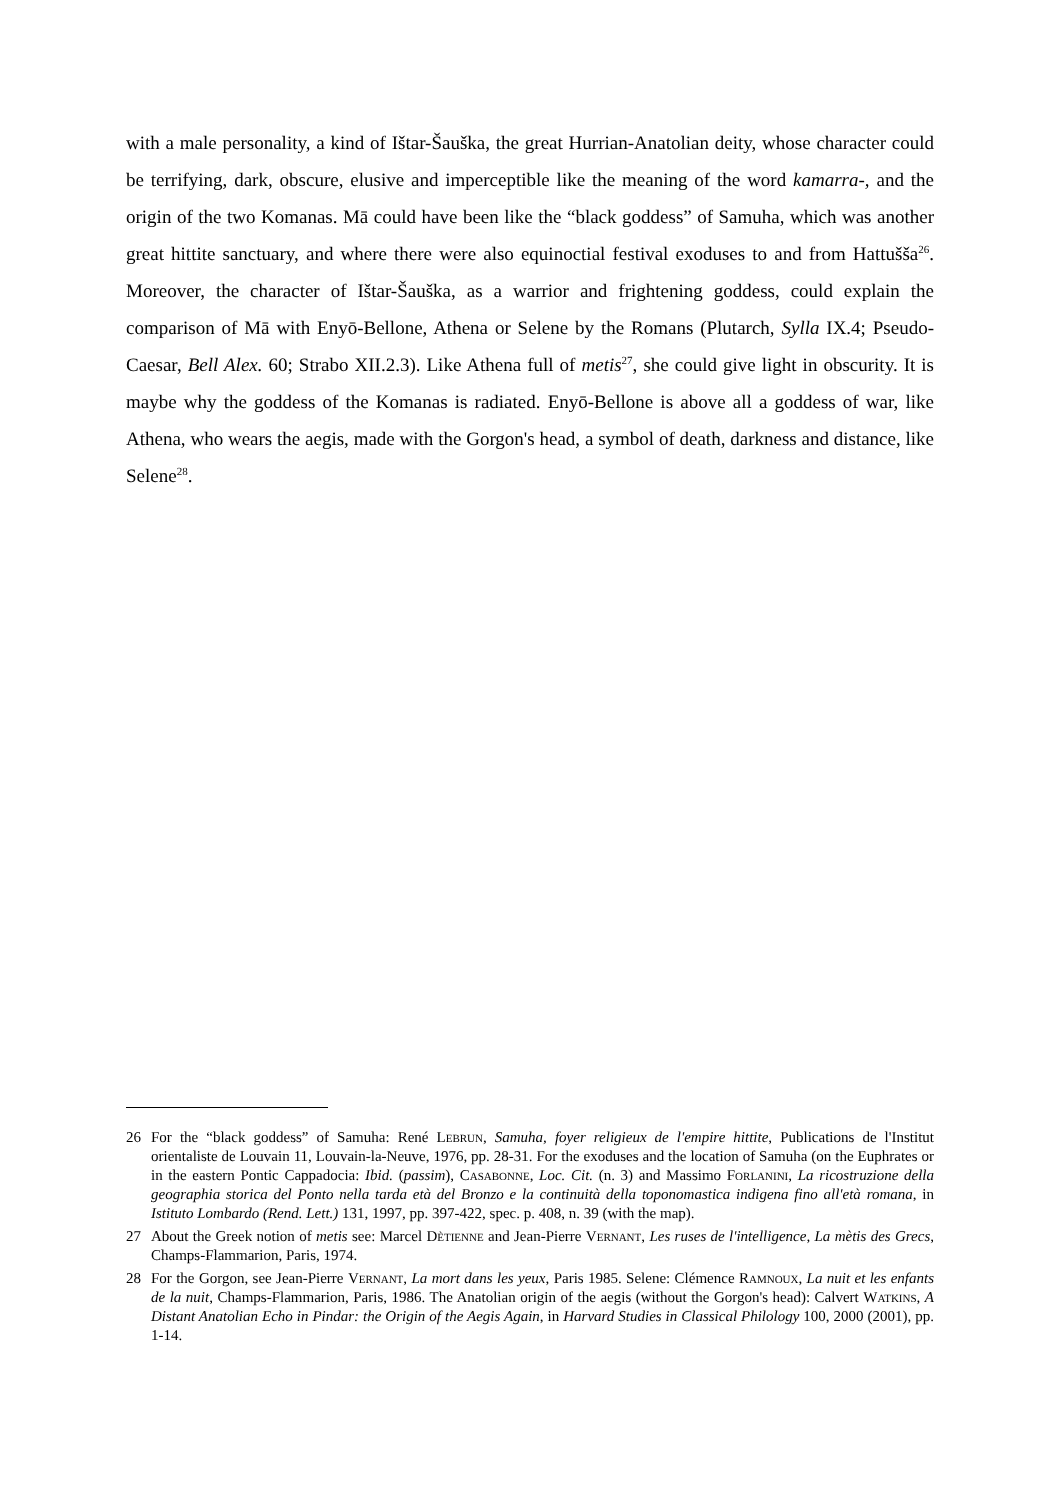with a male personality, a kind of Ištar-Šauška, the great Hurrian-Anatolian deity, whose character could be terrifying, dark, obscure, elusive and imperceptible like the meaning of the word kamarra-, and the origin of the two Komanas. Mā could have been like the “black goddess” of Samuha, which was another great hittite sanctuary, and where there were also equinoctial festival exoduses to and from Hattušša<sup>26</sup>. Moreover, the character of Ištar-Šauška, as a warrior and frightening goddess, could explain the comparison of Mā with Enyō-Bellone, Athena or Selene by the Romans (Plutarch, Sylla IX.4; Pseudo-Caesar, Bell Alex. 60; Strabo XII.2.3). Like Athena full of metis<sup>27</sup>, she could give light in obscurity. It is maybe why the goddess of the Komanas is radiated. Enyō-Bellone is above all a goddess of war, like Athena, who wears the aegis, made with the Gorgon's head, a symbol of death, darkness and distance, like Selene<sup>28</sup>.
26 For the “black goddess” of Samuha: René Lebrun, Samuha, foyer religieux de l'empire hittite, Publications de l'Institut orientaliste de Louvain 11, Louvain-la-Neuve, 1976, pp. 28-31. For the exoduses and the location of Samuha (on the Euphrates or in the eastern Pontic Cappadocia: Ibid. (passim), Casabonne, Loc. Cit. (n. 3) and Massimo Forlanini, La ricostruzione della geographia storica del Ponto nella tarda età del Bronzo e la continuità della toponomastica indigena fino all'età romana, in Istituto Lombardo (Rend. Lett.) 131, 1997, pp. 397-422, spec. p. 408, n. 39 (with the map).
27 About the Greek notion of metis see: Marcel Dètienne and Jean-Pierre Vernant, Les ruses de l'intelligence, La mètis des Grecs, Champs-Flammarion, Paris, 1974.
28 For the Gorgon, see Jean-Pierre Vernant, La mort dans les yeux, Paris 1985. Selene: Clémence Ramnoux, La nuit et les enfants de la nuit, Champs-Flammarion, Paris, 1986. The Anatolian origin of the aegis (without the Gorgon's head): Calvert Watkins, A Distant Anatolian Echo in Pindar: the Origin of the Aegis Again, in Harvard Studies in Classical Philology 100, 2000 (2001), pp. 1-14.